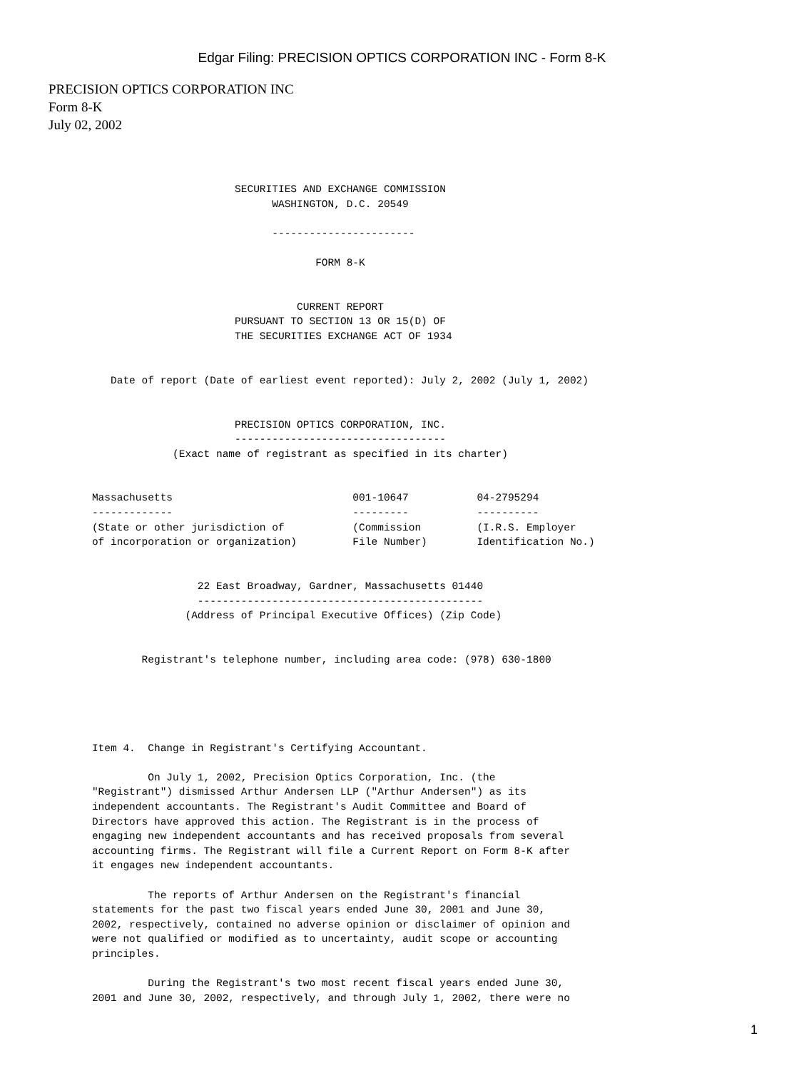Edgar Filing: PRECISION OPTICS CORPORATION INC - Form 8-K
PRECISION OPTICS CORPORATION INC
Form 8-K
July 02, 2002
                              SECURITIES AND EXCHANGE COMMISSION
                                    WASHINGTON, D.C. 20549

                                    -----------------------

                                           FORM 8-K


                                        CURRENT REPORT
                              PURSUANT TO SECTION 13 OR 15(D) OF
                              THE SECURITIES EXCHANGE ACT OF 1934


          Date of report (Date of earliest event reported): July 2, 2002 (July 1, 2002)


                              PRECISION OPTICS CORPORATION, INC.
                              ----------------------------------
                    (Exact name of registrant as specified in its charter)


       Massachusetts                             001-10647           04-2795294
       -------------                             ---------           ----------
       (State or other jurisdiction of           (Commission         (I.R.S. Employer
       of incorporation or organization)         File Number)        Identification No.)


                        22 East Broadway, Gardner, Massachusetts 01440
                        ----------------------------------------------
                      (Address of Principal Executive Offices) (Zip Code)


               Registrant's telephone number, including area code: (978) 630-1800





       Item 4.  Change in Registrant's Certifying Accountant.

                On July 1, 2002, Precision Optics Corporation, Inc. (the
       "Registrant") dismissed Arthur Andersen LLP ("Arthur Andersen") as its
       independent accountants. The Registrant's Audit Committee and Board of
       Directors have approved this action. The Registrant is in the process of
       engaging new independent accountants and has received proposals from several
       accounting firms. The Registrant will file a Current Report on Form 8-K after
       it engages new independent accountants.

                The reports of Arthur Andersen on the Registrant's financial
       statements for the past two fiscal years ended June 30, 2001 and June 30,
       2002, respectively, contained no adverse opinion or disclaimer of opinion and
       were not qualified or modified as to uncertainty, audit scope or accounting
       principles.

                During the Registrant's two most recent fiscal years ended June 30,
       2001 and June 30, 2002, respectively, and through July 1, 2002, there were no
1